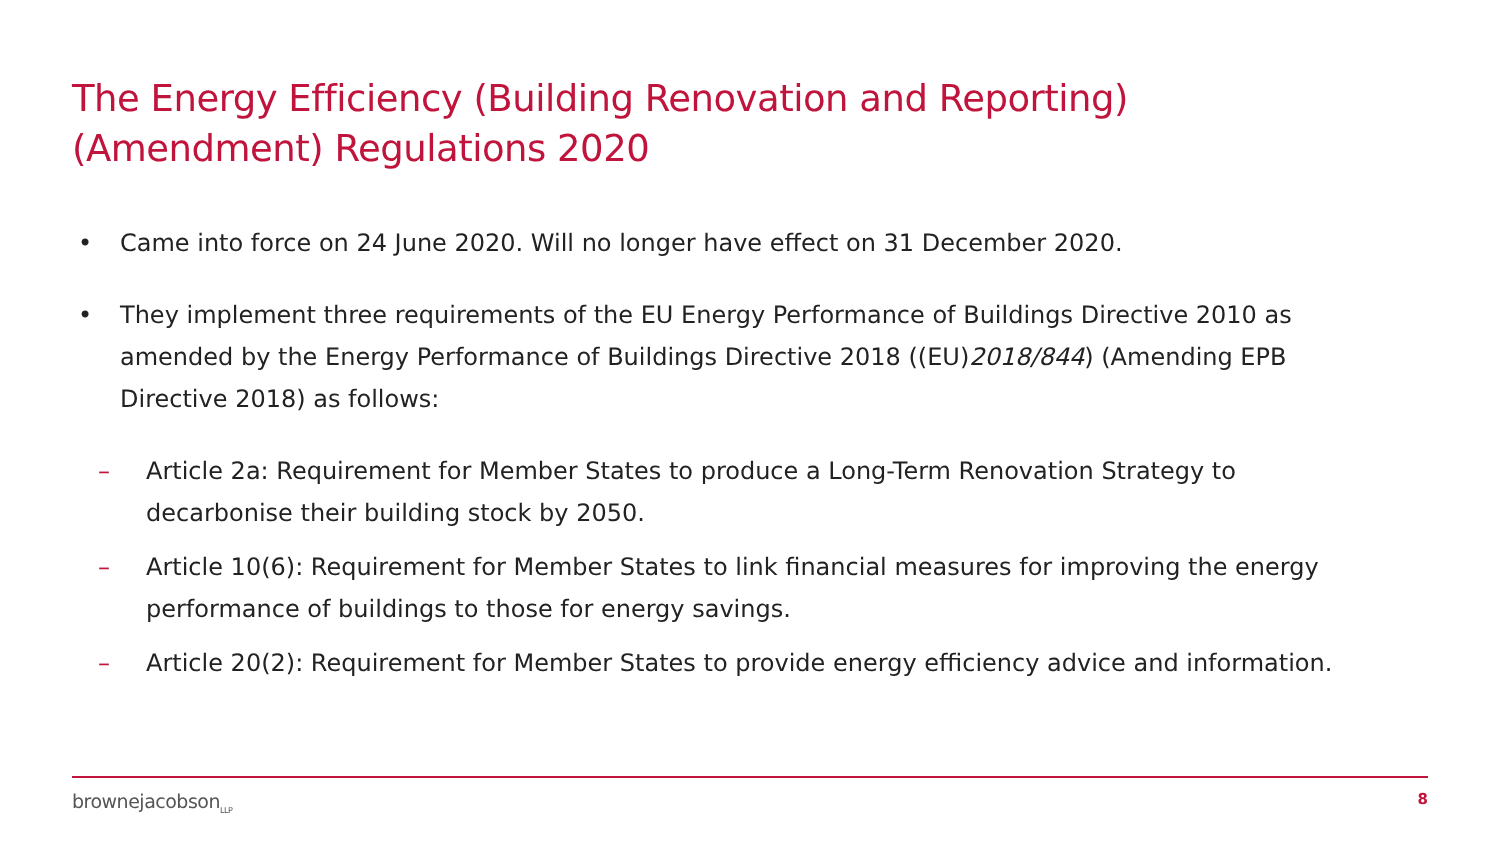The Energy Efficiency (Building Renovation and Reporting)
(Amendment) Regulations 2020
• Came into force on 24 June 2020. Will no longer have effect on 31 December 2020.
• They implement three requirements of the EU Energy Performance of Buildings Directive 2010 as amended by the Energy Performance of Buildings Directive 2018 ((EU)2018/844) (Amending EPB Directive 2018) as follows:
– Article 2a: Requirement for Member States to produce a Long-Term Renovation Strategy to decarbonise their building stock by 2050.
– Article 10(6): Requirement for Member States to link financial measures for improving the energy performance of buildings to those for energy savings.
– Article 20(2): Requirement for Member States to provide energy efficiency advice and information.
brownejacobson<sub>LLP</sub> 8